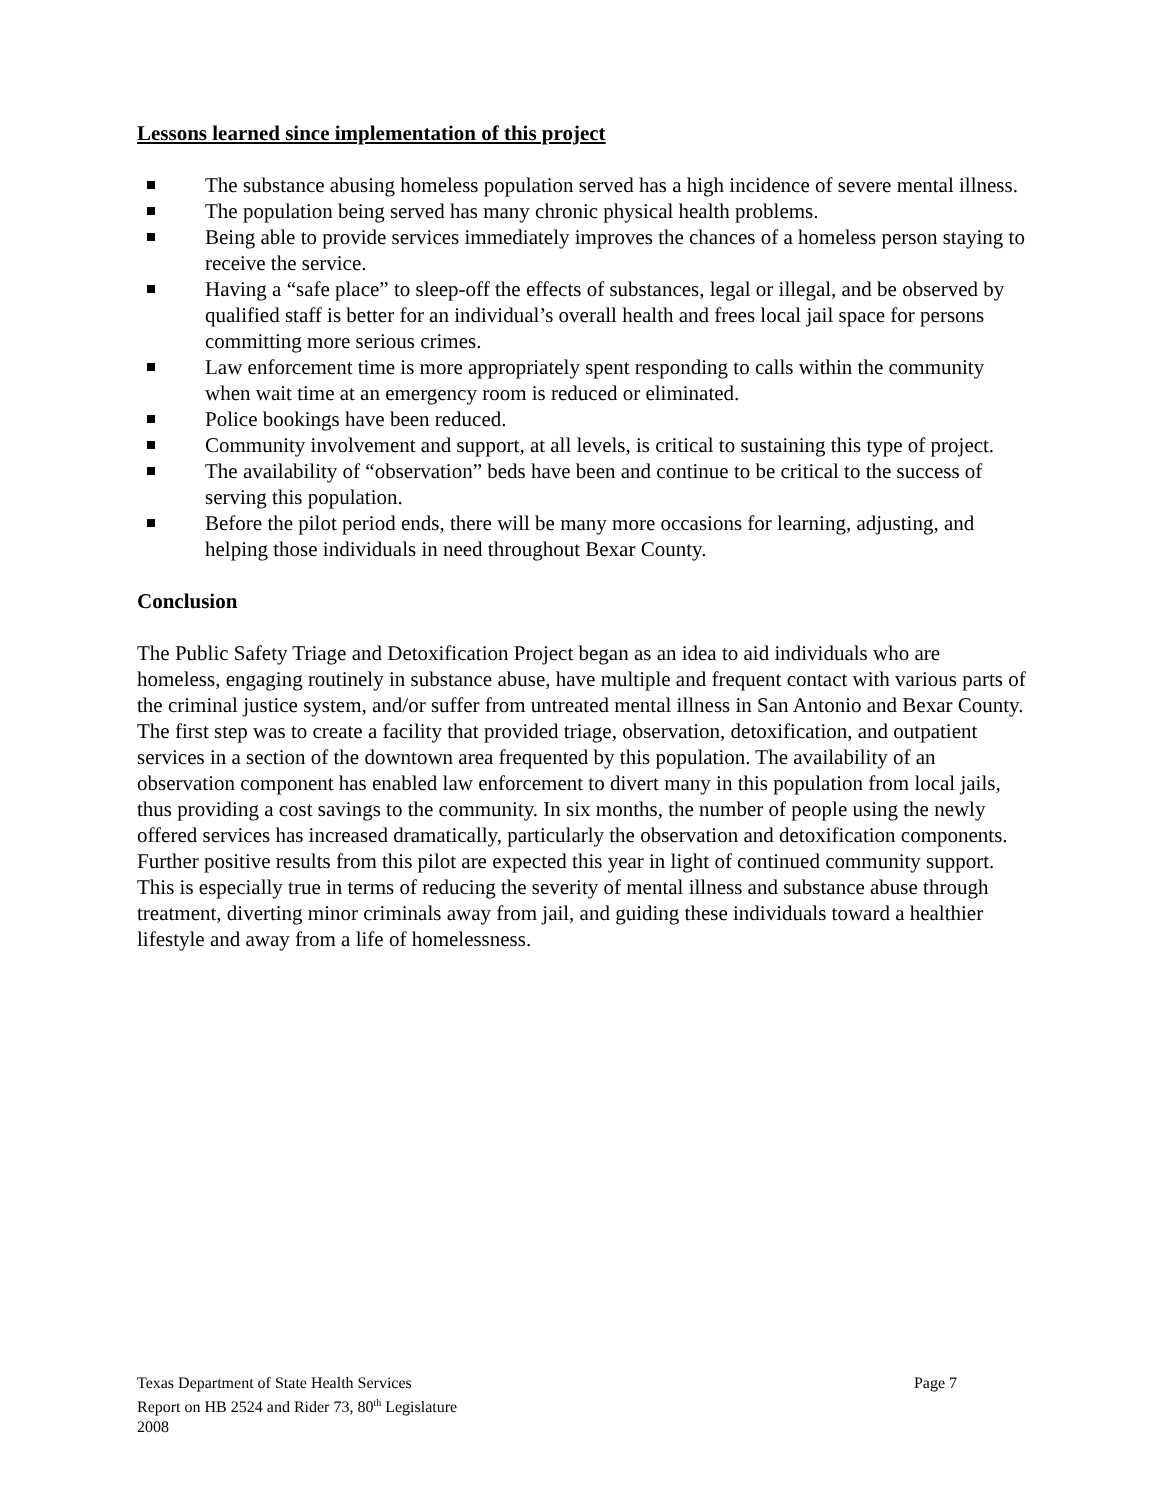Lessons learned since implementation of this project
The substance abusing homeless population served has a high incidence of severe mental illness.
The population being served has many chronic physical health problems.
Being able to provide services immediately improves the chances of a homeless person staying to receive the service.
Having a “safe place” to sleep-off the effects of substances, legal or illegal, and be observed by qualified staff is better for an individual’s overall health and frees local jail space for persons committing more serious crimes.
Law enforcement time is more appropriately spent responding to calls within the community when wait time at an emergency room is reduced or eliminated.
Police bookings have been reduced.
Community involvement and support, at all levels, is critical to sustaining this type of project.
The availability of “observation” beds have been and continue to be critical to the success of serving this population.
Before the pilot period ends, there will be many more occasions for learning, adjusting, and helping those individuals in need throughout Bexar County.
Conclusion
The Public Safety Triage and Detoxification Project began as an idea to aid individuals who are homeless, engaging routinely in substance abuse, have multiple and frequent contact with various parts of the criminal justice system, and/or suffer from untreated mental illness in San Antonio and Bexar County. The first step was to create a facility that provided triage, observation, detoxification, and outpatient services in a section of the downtown area frequented by this population. The availability of an observation component has enabled law enforcement to divert many in this population from local jails, thus providing a cost savings to the community. In six months, the number of people using the newly offered services has increased dramatically, particularly the observation and detoxification components. Further positive results from this pilot are expected this year in light of continued community support. This is especially true in terms of reducing the severity of mental illness and substance abuse through treatment, diverting minor criminals away from jail, and guiding these individuals toward a healthier lifestyle and away from a life of homelessness.
Page 7 Texas Department of State Health Services
Report on HB 2524 and Rider 73, 80<sup>th</sup> Legislature
2008